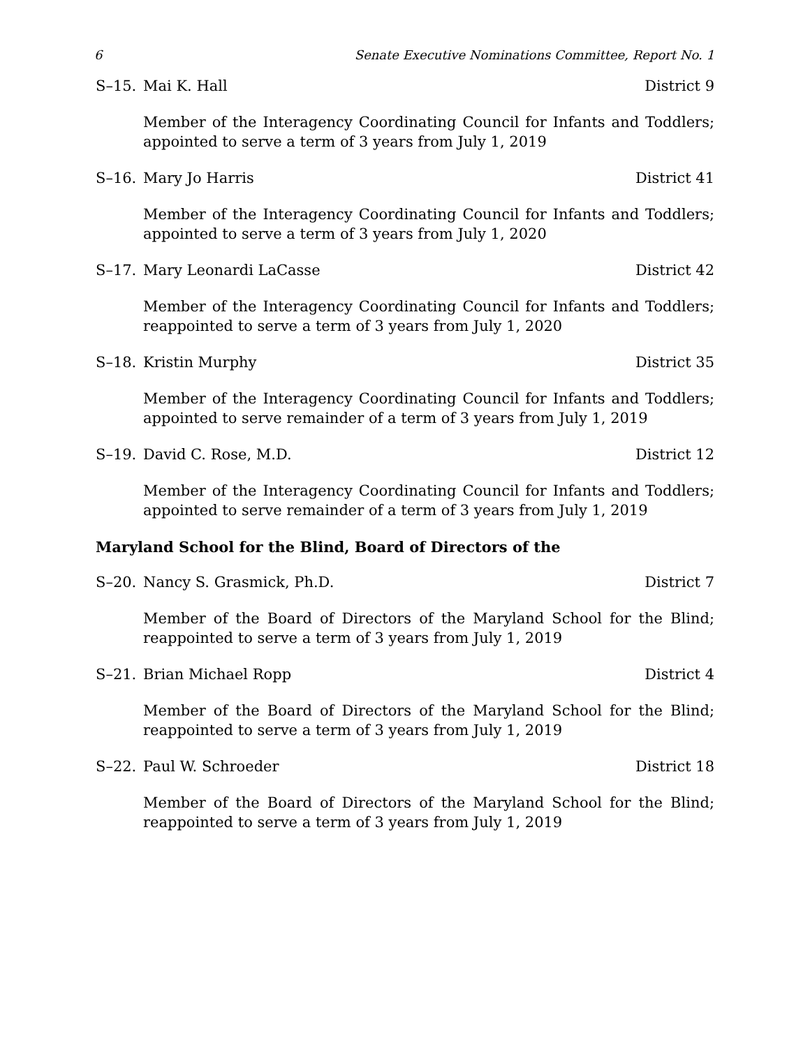6 Senate Executive Nominations Committee, Report No. 1
S–15. Mai K. Hall District 9
Member of the Interagency Coordinating Council for Infants and Toddlers; appointed to serve a term of 3 years from July 1, 2019
S–16. Mary Jo Harris District 41
Member of the Interagency Coordinating Council for Infants and Toddlers; appointed to serve a term of 3 years from July 1, 2020
S–17. Mary Leonardi LaCasse District 42
Member of the Interagency Coordinating Council for Infants and Toddlers; reappointed to serve a term of 3 years from July 1, 2020
S–18. Kristin Murphy District 35
Member of the Interagency Coordinating Council for Infants and Toddlers; appointed to serve remainder of a term of 3 years from July 1, 2019
S–19. David C. Rose, M.D. District 12
Member of the Interagency Coordinating Council for Infants and Toddlers; appointed to serve remainder of a term of 3 years from July 1, 2019
Maryland School for the Blind, Board of Directors of the
S–20. Nancy S. Grasmick, Ph.D. District 7
Member of the Board of Directors of the Maryland School for the Blind; reappointed to serve a term of 3 years from July 1, 2019
S–21. Brian Michael Ropp District 4
Member of the Board of Directors of the Maryland School for the Blind; reappointed to serve a term of 3 years from July 1, 2019
S–22. Paul W. Schroeder District 18
Member of the Board of Directors of the Maryland School for the Blind; reappointed to serve a term of 3 years from July 1, 2019